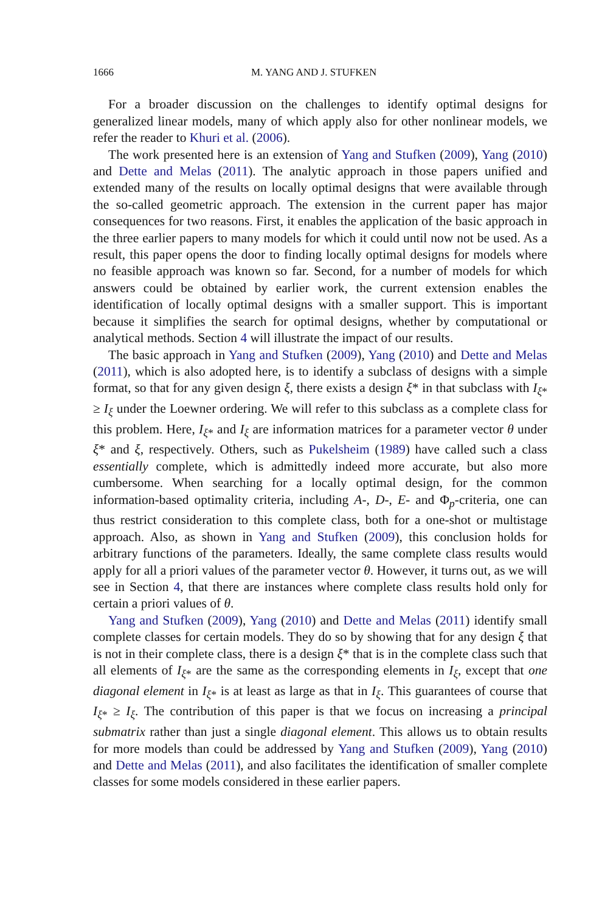1666 M. YANG AND J. STUFKEN
For a broader discussion on the challenges to identify optimal designs for generalized linear models, many of which apply also for other nonlinear models, we refer the reader to Khuri et al. (2006).
The work presented here is an extension of Yang and Stufken (2009), Yang (2010) and Dette and Melas (2011). The analytic approach in those papers unified and extended many of the results on locally optimal designs that were available through the so-called geometric approach. The extension in the current paper has major consequences for two reasons. First, it enables the application of the basic approach in the three earlier papers to many models for which it could until now not be used. As a result, this paper opens the door to finding locally optimal designs for models where no feasible approach was known so far. Second, for a number of models for which answers could be obtained by earlier work, the current extension enables the identification of locally optimal designs with a smaller support. This is important because it simplifies the search for optimal designs, whether by computational or analytical methods. Section 4 will illustrate the impact of our results.
The basic approach in Yang and Stufken (2009), Yang (2010) and Dette and Melas (2011), which is also adopted here, is to identify a subclass of designs with a simple format, so that for any given design ξ, there exists a design ξ* in that subclass with I<sub>ξ*</sub> ≥ I<sub>ξ</sub> under the Loewner ordering. We will refer to this subclass as a complete class for this problem. Here, I<sub>ξ*</sub> and I<sub>ξ</sub> are information matrices for a parameter vector θ under ξ* and ξ, respectively. Others, such as Pukelsheim (1989) have called such a class essentially complete, which is admittedly indeed more accurate, but also more cumbersome. When searching for a locally optimal design, for the common information-based optimality criteria, including A-, D-, E- and Φ<sub>p</sub>-criteria, one can thus restrict consideration to this complete class, both for a one-shot or multistage approach. Also, as shown in Yang and Stufken (2009), this conclusion holds for arbitrary functions of the parameters. Ideally, the same complete class results would apply for all a priori values of the parameter vector θ. However, it turns out, as we will see in Section 4, that there are instances where complete class results hold only for certain a priori values of θ.
Yang and Stufken (2009), Yang (2010) and Dette and Melas (2011) identify small complete classes for certain models. They do so by showing that for any design ξ that is not in their complete class, there is a design ξ* that is in the complete class such that all elements of I<sub>ξ*</sub> are the same as the corresponding elements in I<sub>ξ</sub>, except that one diagonal element in I<sub>ξ*</sub> is at least as large as that in I<sub>ξ</sub>. This guarantees of course that I<sub>ξ*</sub> ≥ I<sub>ξ</sub>. The contribution of this paper is that we focus on increasing a principal submatrix rather than just a single diagonal element. This allows us to obtain results for more models than could be addressed by Yang and Stufken (2009), Yang (2010) and Dette and Melas (2011), and also facilitates the identification of smaller complete classes for some models considered in these earlier papers.